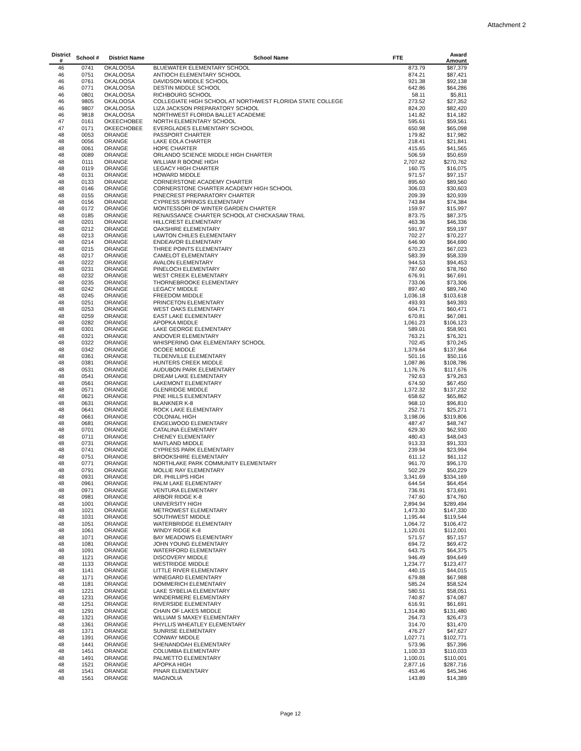Attachment 2
| District # | School # | District Name | School Name | FTE | Award Amount |
| --- | --- | --- | --- | --- | --- |
| 46 | 0741 | OKALOOSA | BLUEWATER ELEMENTARY SCHOOL | 873.79 | $87,379 |
| 46 | 0751 | OKALOOSA | ANTIOCH ELEMENTARY SCHOOL | 874.21 | $87,421 |
| 46 | 0761 | OKALOOSA | DAVIDSON MIDDLE SCHOOL | 921.38 | $92,138 |
| 46 | 0771 | OKALOOSA | DESTIN MIDDLE SCHOOL | 642.86 | $64,286 |
| 46 | 0801 | OKALOOSA | RICHBOURG SCHOOL | 58.11 | $5,811 |
| 46 | 9805 | OKALOOSA | COLLEGIATE HIGH SCHOOL AT NORTHWEST FLORIDA STATE COLLEGE | 273.52 | $27,352 |
| 46 | 9807 | OKALOOSA | LIZA JACKSON PREPARATORY SCHOOL | 824.20 | $82,420 |
| 46 | 9818 | OKALOOSA | NORTHWEST FLORIDA BALLET ACADEMIE | 141.82 | $14,182 |
| 47 | 0161 | OKEECHOBEE | NORTH ELEMENTARY SCHOOL | 595.61 | $59,561 |
| 47 | 0171 | OKEECHOBEE | EVERGLADES ELEMENTARY SCHOOL | 650.98 | $65,098 |
| 48 | 0053 | ORANGE | PASSPORT CHARTER | 179.82 | $17,982 |
| 48 | 0056 | ORANGE | LAKE EOLA CHARTER | 218.41 | $21,841 |
| 48 | 0061 | ORANGE | HOPE CHARTER | 415.65 | $41,565 |
| 48 | 0089 | ORANGE | ORLANDO SCIENCE MIDDLE HIGH CHARTER | 506.59 | $50,659 |
| 48 | 0111 | ORANGE | WILLIAM R BOONE HIGH | 2,707.62 | $270,762 |
| 48 | 0119 | ORANGE | LEGACY HIGH CHARTER | 160.75 | $16,075 |
| 48 | 0131 | ORANGE | HOWARD MIDDLE | 971.57 | $97,157 |
| 48 | 0133 | ORANGE | CORNERSTONE ACADEMY CHARTER | 895.60 | $89,560 |
| 48 | 0146 | ORANGE | CORNERSTONE CHARTER ACADEMY HIGH SCHOOL | 306.03 | $30,603 |
| 48 | 0155 | ORANGE | PINECREST PREPARATORY CHARTER | 209.39 | $20,939 |
| 48 | 0156 | ORANGE | CYPRESS SPRINGS ELEMENTARY | 743.84 | $74,384 |
| 48 | 0172 | ORANGE | MONTESSORI OF WINTER GARDEN CHARTER | 159.97 | $15,997 |
| 48 | 0185 | ORANGE | RENAISSANCE CHARTER SCHOOL AT CHICKASAW TRAIL | 873.75 | $87,375 |
| 48 | 0201 | ORANGE | HILLCREST ELEMENTARY | 463.36 | $46,336 |
| 48 | 0212 | ORANGE | OAKSHIRE ELEMENTARY | 591.97 | $59,197 |
| 48 | 0213 | ORANGE | LAWTON CHILES ELEMENTARY | 702.27 | $70,227 |
| 48 | 0214 | ORANGE | ENDEAVOR ELEMENTARY | 646.90 | $64,690 |
| 48 | 0215 | ORANGE | THREE POINTS ELEMENTARY | 670.23 | $67,023 |
| 48 | 0217 | ORANGE | CAMELOT ELEMENTARY | 583.39 | $58,339 |
| 48 | 0222 | ORANGE | AVALON ELEMENTARY | 944.53 | $94,453 |
| 48 | 0231 | ORANGE | PINELOCH ELEMENTARY | 787.60 | $78,760 |
| 48 | 0232 | ORANGE | WEST CREEK ELEMENTARY | 676.91 | $67,691 |
| 48 | 0235 | ORANGE | THORNEBROOKE ELEMENTARY | 733.06 | $73,306 |
| 48 | 0242 | ORANGE | LEGACY MIDDLE | 897.40 | $89,740 |
| 48 | 0245 | ORANGE | FREEDOM MIDDLE | 1,036.18 | $103,618 |
| 48 | 0251 | ORANGE | PRINCETON ELEMENTARY | 493.93 | $49,393 |
| 48 | 0253 | ORANGE | WEST OAKS ELEMENTARY | 604.71 | $60,471 |
| 48 | 0259 | ORANGE | EAST LAKE ELEMENTARY | 670.81 | $67,081 |
| 48 | 0282 | ORANGE | APOPKA MIDDLE | 1,061.23 | $106,123 |
| 48 | 0301 | ORANGE | LAKE GEORGE ELEMENTARY | 589.01 | $58,901 |
| 48 | 0321 | ORANGE | ANDOVER ELEMENTARY | 763.21 | $76,321 |
| 48 | 0322 | ORANGE | WHISPERING OAK ELEMENTARY SCHOOL | 702.45 | $70,245 |
| 48 | 0342 | ORANGE | OCOEE MIDDLE | 1,379.64 | $137,964 |
| 48 | 0361 | ORANGE | TILDENVILLE ELEMENTARY | 501.16 | $50,116 |
| 48 | 0381 | ORANGE | HUNTERS CREEK MIDDLE | 1,087.86 | $108,786 |
| 48 | 0531 | ORANGE | AUDUBON PARK ELEMENTARY | 1,176.76 | $117,676 |
| 48 | 0541 | ORANGE | DREAM LAKE ELEMENTARY | 792.63 | $79,263 |
| 48 | 0561 | ORANGE | LAKEMONT ELEMENTARY | 674.50 | $67,450 |
| 48 | 0571 | ORANGE | GLENRIDGE MIDDLE | 1,372.32 | $137,232 |
| 48 | 0621 | ORANGE | PINE HILLS ELEMENTARY | 658.62 | $65,862 |
| 48 | 0631 | ORANGE | BLANKNER K-8 | 968.10 | $96,810 |
| 48 | 0641 | ORANGE | ROCK LAKE ELEMENTARY | 252.71 | $25,271 |
| 48 | 0661 | ORANGE | COLONIAL HIGH | 3,198.06 | $319,806 |
| 48 | 0681 | ORANGE | ENGELWOOD ELEMENTARY | 487.47 | $48,747 |
| 48 | 0701 | ORANGE | CATALINA ELEMENTARY | 629.30 | $62,930 |
| 48 | 0711 | ORANGE | CHENEY ELEMENTARY | 480.43 | $48,043 |
| 48 | 0731 | ORANGE | MAITLAND MIDDLE | 913.33 | $91,333 |
| 48 | 0741 | ORANGE | CYPRESS PARK ELEMENTARY | 239.94 | $23,994 |
| 48 | 0751 | ORANGE | BROOKSHIRE ELEMENTARY | 611.12 | $61,112 |
| 48 | 0771 | ORANGE | NORTHLAKE PARK COMMUNITY ELEMENTARY | 961.70 | $96,170 |
| 48 | 0791 | ORANGE | MOLLIE RAY ELEMENTARY | 502.29 | $50,229 |
| 48 | 0931 | ORANGE | DR. PHILLIPS HIGH | 3,341.69 | $334,169 |
| 48 | 0961 | ORANGE | PALM LAKE ELEMENTARY | 644.54 | $64,454 |
| 48 | 0971 | ORANGE | VENTURA ELEMENTARY | 736.91 | $73,691 |
| 48 | 0981 | ORANGE | ARBOR RIDGE K-8 | 747.60 | $74,760 |
| 48 | 1001 | ORANGE | UNIVERSITY HIGH | 2,894.94 | $289,494 |
| 48 | 1021 | ORANGE | METROWEST ELEMENTARY | 1,473.30 | $147,330 |
| 48 | 1031 | ORANGE | SOUTHWEST MIDDLE | 1,195.44 | $119,544 |
| 48 | 1051 | ORANGE | WATERBRIDGE ELEMENTARY | 1,064.72 | $106,472 |
| 48 | 1061 | ORANGE | WINDY RIDGE K-8 | 1,120.01 | $112,001 |
| 48 | 1071 | ORANGE | BAY MEADOWS ELEMENTARY | 571.57 | $57,157 |
| 48 | 1081 | ORANGE | JOHN YOUNG ELEMENTARY | 694.72 | $69,472 |
| 48 | 1091 | ORANGE | WATERFORD ELEMENTARY | 643.75 | $64,375 |
| 48 | 1121 | ORANGE | DISCOVERY MIDDLE | 946.49 | $94,649 |
| 48 | 1133 | ORANGE | WESTRIDGE MIDDLE | 1,234.77 | $123,477 |
| 48 | 1141 | ORANGE | LITTLE RIVER ELEMENTARY | 440.15 | $44,015 |
| 48 | 1171 | ORANGE | WINEGARD ELEMENTARY | 679.88 | $67,988 |
| 48 | 1181 | ORANGE | DOMMERICH ELEMENTARY | 585.24 | $58,524 |
| 48 | 1221 | ORANGE | LAKE SYBELIA ELEMENTARY | 580.51 | $58,051 |
| 48 | 1231 | ORANGE | WINDERMERE ELEMENTARY | 740.87 | $74,087 |
| 48 | 1251 | ORANGE | RIVERSIDE ELEMENTARY | 616.91 | $61,691 |
| 48 | 1291 | ORANGE | CHAIN OF LAKES MIDDLE | 1,314.80 | $131,480 |
| 48 | 1321 | ORANGE | WILLIAM S MAXEY ELEMENTARY | 264.73 | $26,473 |
| 48 | 1361 | ORANGE | PHYLLIS WHEATLEY ELEMENTARY | 314.70 | $31,470 |
| 48 | 1371 | ORANGE | SUNRISE ELEMENTARY | 476.27 | $47,627 |
| 48 | 1391 | ORANGE | CONWAY MIDDLE | 1,027.71 | $102,771 |
| 48 | 1441 | ORANGE | SHENANDOAH ELEMENTARY | 573.96 | $57,396 |
| 48 | 1451 | ORANGE | COLUMBIA ELEMENTARY | 1,100.33 | $110,033 |
| 48 | 1491 | ORANGE | PALMETTO ELEMENTARY | 1,100.01 | $110,001 |
| 48 | 1521 | ORANGE | APOPKA HIGH | 2,877.16 | $287,716 |
| 48 | 1541 | ORANGE | PINAR ELEMENTARY | 453.46 | $45,346 |
| 48 | 1561 | ORANGE | MAGNOLIA | 143.89 | $14,389 |
Page 12